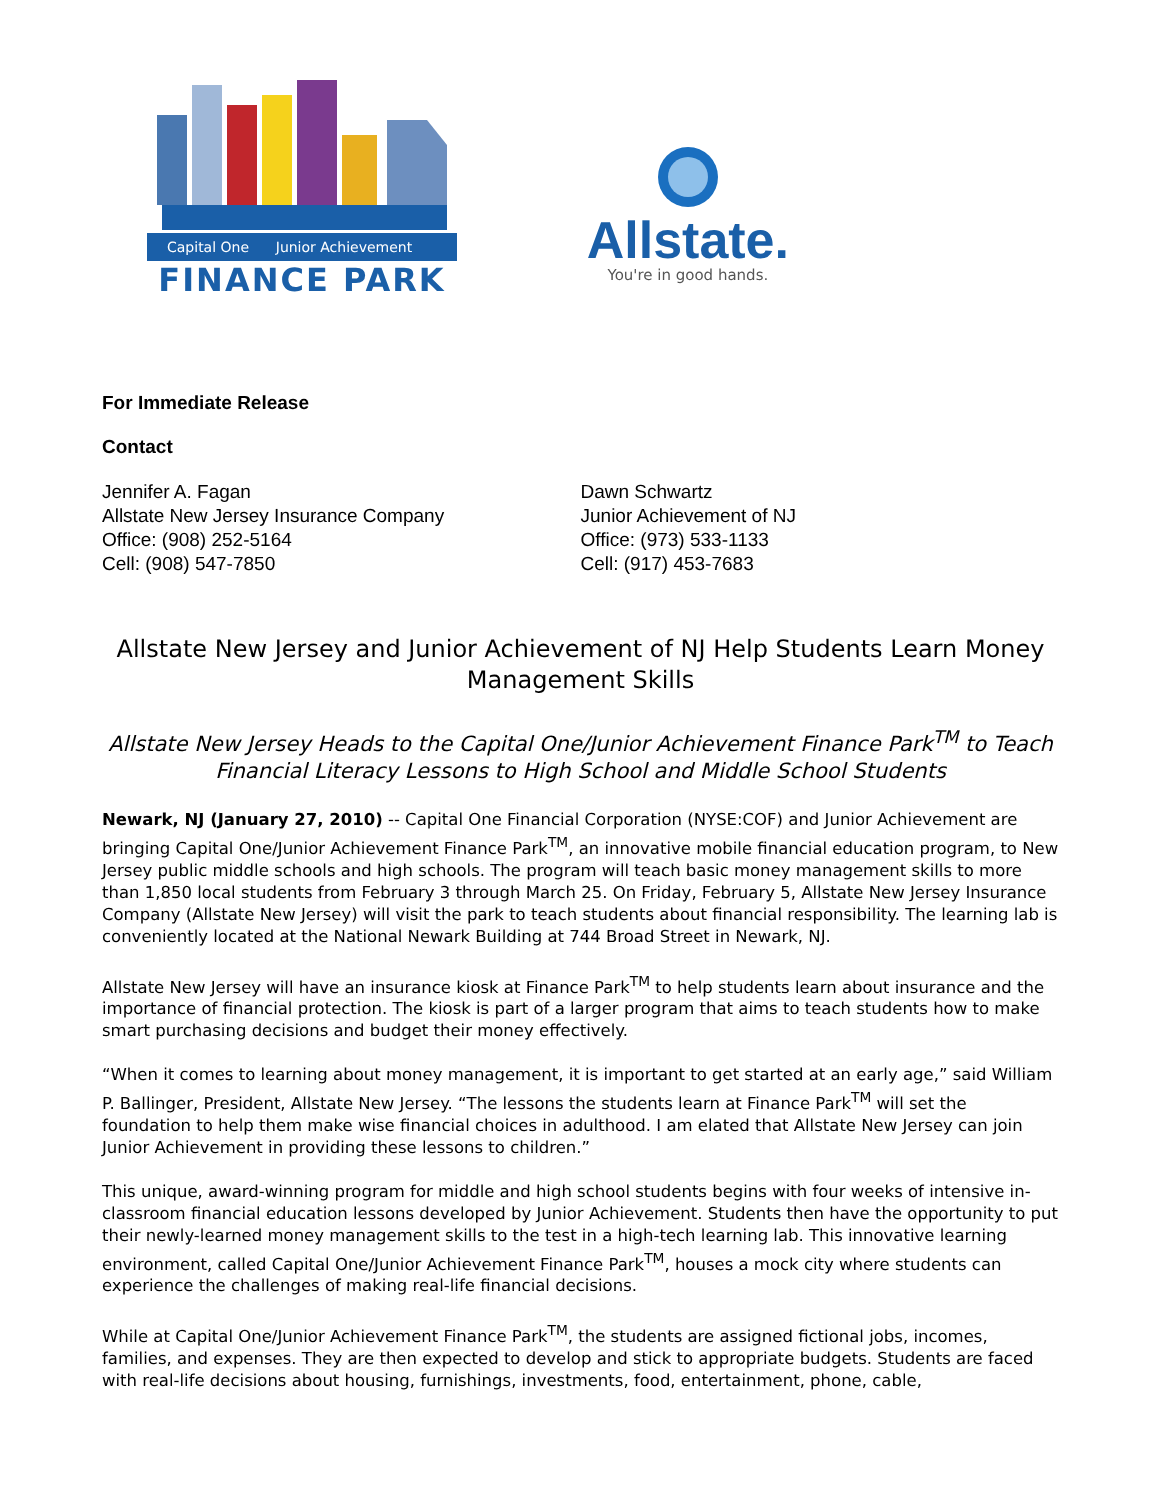Capital One Junior Achievement
FINANCE PARK
Allstate.
You're in good hands.
For Immediate Release
Contact
Jennifer A. Fagan
Allstate New Jersey Insurance Company
Office: (908) 252-5164
Cell: (908) 547-7850
Dawn Schwartz
Junior Achievement of NJ
Office: (973) 533-1133
Cell: (917) 453-7683
Allstate New Jersey and Junior Achievement of NJ Help Students Learn Money Management Skills
Allstate New Jersey Heads to the Capital One/Junior Achievement Finance Park<sup>TM</sup> to Teach Financial Literacy Lessons to High School and Middle School Students
Newark, NJ (January 27, 2010) -- Capital One Financial Corporation (NYSE:COF) and Junior Achievement are bringing Capital One/Junior Achievement Finance Park<sup>TM</sup>, an innovative mobile financial education program, to New Jersey public middle schools and high schools. The program will teach basic money management skills to more than 1,850 local students from February 3 through March 25. On Friday, February 5, Allstate New Jersey Insurance Company (Allstate New Jersey) will visit the park to teach students about financial responsibility. The learning lab is conveniently located at the National Newark Building at 744 Broad Street in Newark, NJ.
Allstate New Jersey will have an insurance kiosk at Finance Park<sup>TM</sup> to help students learn about insurance and the importance of financial protection. The kiosk is part of a larger program that aims to teach students how to make smart purchasing decisions and budget their money effectively.
“When it comes to learning about money management, it is important to get started at an early age,” said William P. Ballinger, President, Allstate New Jersey. “The lessons the students learn at Finance Park<sup>TM</sup> will set the foundation to help them make wise financial choices in adulthood. I am elated that Allstate New Jersey can join Junior Achievement in providing these lessons to children.”
This unique, award-winning program for middle and high school students begins with four weeks of intensive in-classroom financial education lessons developed by Junior Achievement. Students then have the opportunity to put their newly-learned money management skills to the test in a high-tech learning lab. This innovative learning environment, called Capital One/Junior Achievement Finance Park<sup>TM</sup>, houses a mock city where students can experience the challenges of making real-life financial decisions.
While at Capital One/Junior Achievement Finance Park<sup>TM</sup>, the students are assigned fictional jobs, incomes, families, and expenses. They are then expected to develop and stick to appropriate budgets. Students are faced with real-life decisions about housing, furnishings, investments, food, entertainment, phone, cable,